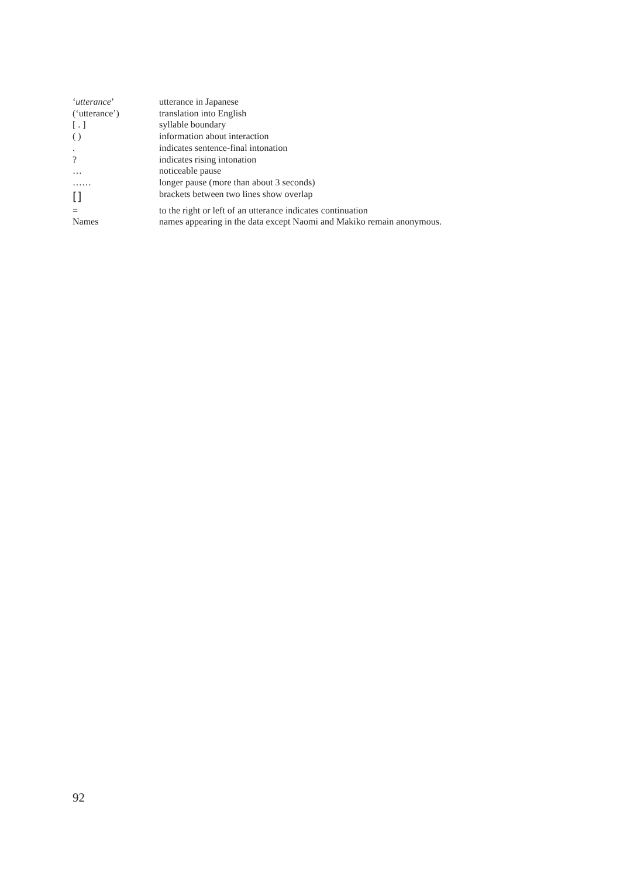| ‘ utterance ’ | utterance in Japanese |
| (‘utterance’) | translation into English |
| [ . ] | syllable boundary |
| ( ) | information about interaction |
| . | indicates sentence-final intonation |
| ? | indicates rising intonation |
| … | noticeable pause |
| …… | longer pause (more than about 3 seconds) |
| [] | brackets between two lines show overlap |
| = | to the right or left of an utterance indicates continuation |
| Names | names appearing in the data except Naomi and Makiko remain anonymous. |
92